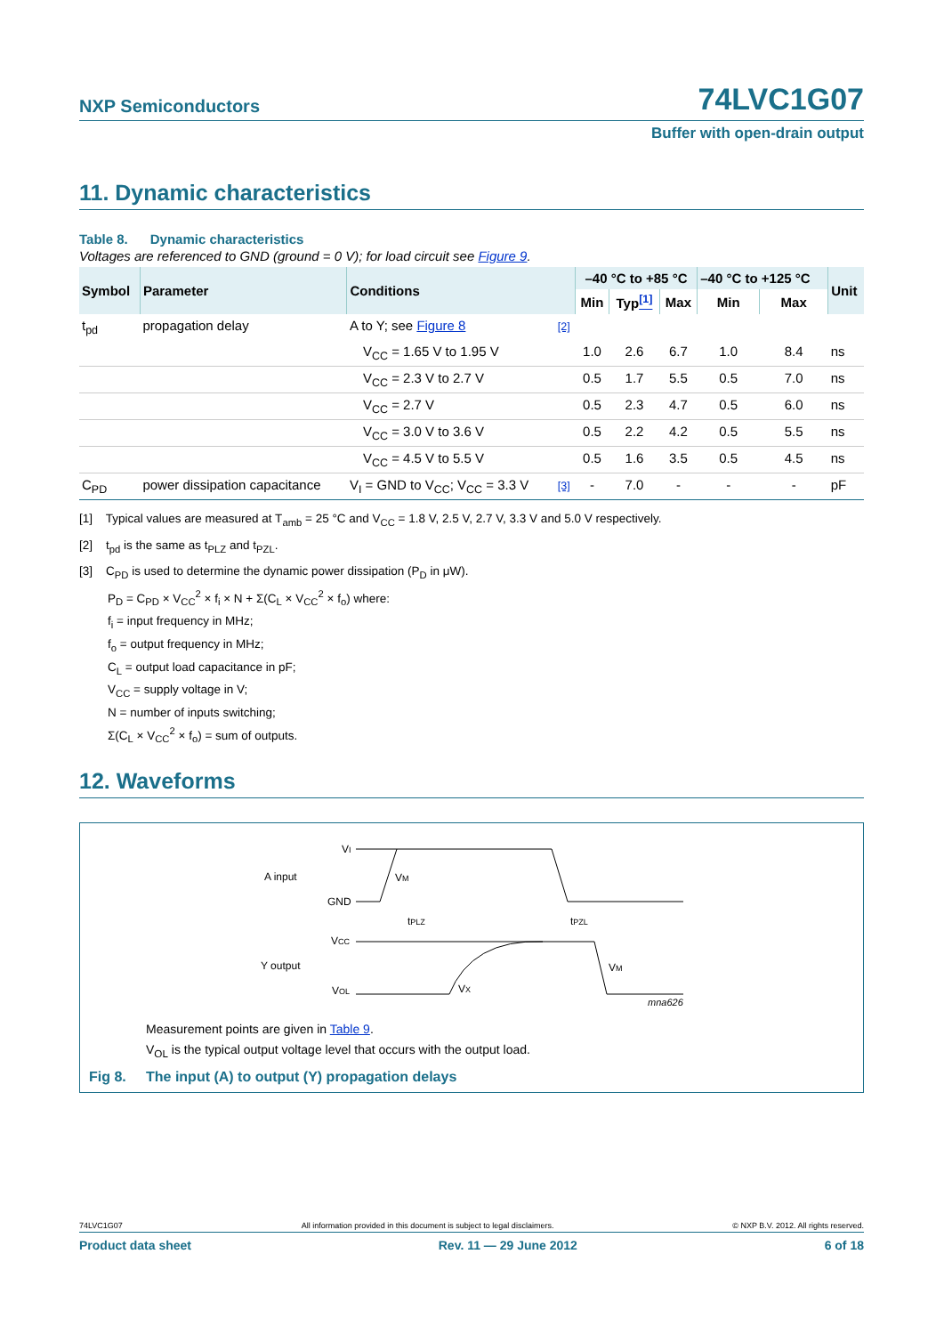NXP Semiconductors 74LVC1G07
Buffer with open-drain output
11. Dynamic characteristics
Table 8. Dynamic characteristics
Voltages are referenced to GND (ground = 0 V); for load circuit see Figure 9.
| Symbol | Parameter | Conditions | | –40 °C to +85 °C | | | –40 °C to +125 °C | | Unit |
| --- | --- | --- | --- | --- | --- | --- | --- | --- | --- |
| | | | | Min | Typ <sup>[1]</sup> | Max | Min | Max | |
| t<sub>pd</sub> | propagation delay | A to Y; see Figure 8 | [2] | | | | | | |
| | | V<sub>CC</sub> = 1.65 V to 1.95 V | | 1.0 | 2.6 | 6.7 | 1.0 | 8.4 | ns |
| | | V<sub>CC</sub> = 2.3 V to 2.7 V | | 0.5 | 1.7 | 5.5 | 0.5 | 7.0 | ns |
| | | V<sub>CC</sub> = 2.7 V | | 0.5 | 2.3 | 4.7 | 0.5 | 6.0 | ns |
| | | V<sub>CC</sub> = 3.0 V to 3.6 V | | 0.5 | 2.2 | 4.2 | 0.5 | 5.5 | ns |
| | | V<sub>CC</sub> = 4.5 V to 5.5 V | | 0.5 | 1.6 | 3.5 | 0.5 | 4.5 | ns |
| C<sub>PD</sub> | power dissipation capacitance | V<sub>I</sub> = GND to V<sub>CC</sub>; V<sub>CC</sub> = 3.3 V | [3] | - | 7.0 | - | - | - | pF |
[1] Typical values are measured at T<sub>amb</sub> = 25 °C and V<sub>CC</sub> = 1.8 V, 2.5 V, 2.7 V, 3.3 V and 5.0 V respectively.
[2] t<sub>pd</sub> is the same as t<sub>PLZ</sub> and t<sub>PZL</sub>.
[3] C<sub>PD</sub> is used to determine the dynamic power dissipation (P<sub>D</sub> in μW).
P<sub>D</sub> = C<sub>PD</sub> × V<sub>CC</sub><sup>2</sup> × f<sub>i</sub> × N + Σ(C<sub>L</sub> × V<sub>CC</sub><sup>2</sup> × f<sub>o</sub>) where:
f<sub>i</sub> = input frequency in MHz;
f<sub>o</sub> = output frequency in MHz;
C<sub>L</sub> = output load capacitance in pF;
V<sub>CC</sub> = supply voltage in V;
N = number of inputs switching;
Σ(C<sub>L</sub> × V<sub>CC</sub><sup>2</sup> × f<sub>o</sub>) = sum of outputs.
12. Waveforms
VI
A input
GND
VCC
Y output
VOL
VM
tPLZ
tPZL
VX
VM
mna626
Measurement points are given in Table 9.
V<sub>OL</sub> is the typical output voltage level that occurs with the output load.
Fig 8. The input (A) to output (Y) propagation delays
74LVC1G07 All information provided in this document is subject to legal disclaimers. © NXP B.V. 2012. All rights reserved.
Product data sheet Rev. 11 — 29 June 2012 6 of 18